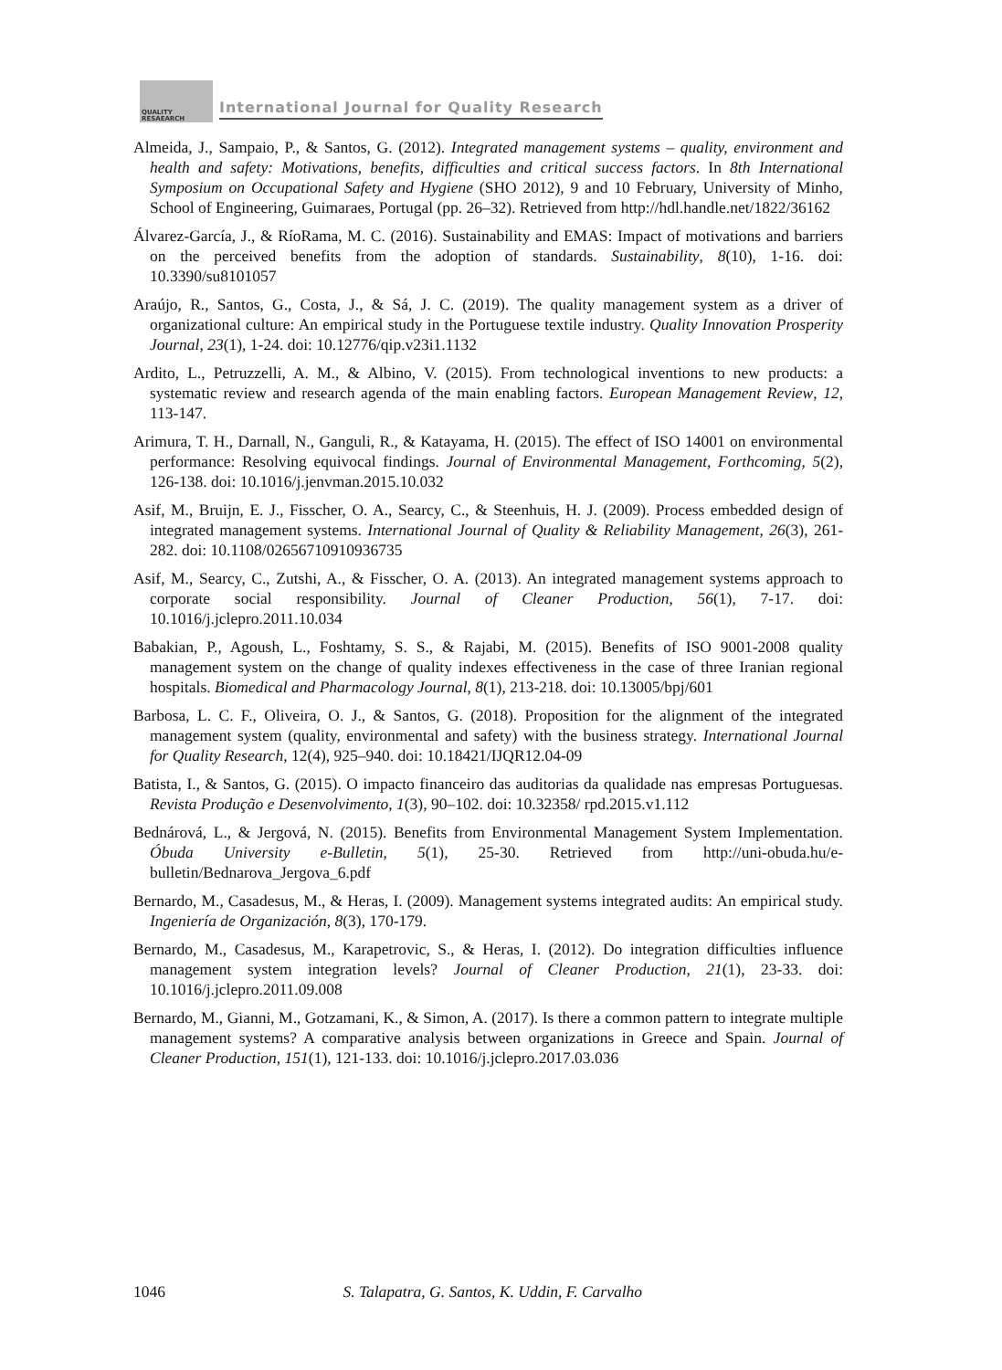QUALITY
RESAEARCH
International Journal for Quality Research
Almeida, J., Sampaio, P., & Santos, G. (2012). Integrated management systems – quality, environment and health and safety: Motivations, benefits, difficulties and critical success factors. In 8th International Symposium on Occupational Safety and Hygiene (SHO 2012), 9 and 10 February, University of Minho, School of Engineering, Guimaraes, Portugal (pp. 26–32). Retrieved from http://hdl.handle.net/1822/36162
Álvarez-García, J., & RíoRama, M. C. (2016). Sustainability and EMAS: Impact of motivations and barriers on the perceived benefits from the adoption of standards. Sustainability, 8(10), 1-16. doi: 10.3390/su8101057
Araújo, R., Santos, G., Costa, J., & Sá, J. C. (2019). The quality management system as a driver of organizational culture: An empirical study in the Portuguese textile industry. Quality Innovation Prosperity Journal, 23(1), 1-24. doi: 10.12776/qip.v23i1.1132
Ardito, L., Petruzzelli, A. M., & Albino, V. (2015). From technological inventions to new products: a systematic review and research agenda of the main enabling factors. European Management Review, 12, 113-147.
Arimura, T. H., Darnall, N., Ganguli, R., & Katayama, H. (2015). The effect of ISO 14001 on environmental performance: Resolving equivocal findings. Journal of Environmental Management, Forthcoming, 5(2), 126-138. doi: 10.1016/j.jenvman.2015.10.032
Asif, M., Bruijn, E. J., Fisscher, O. A., Searcy, C., & Steenhuis, H. J. (2009). Process embedded design of integrated management systems. International Journal of Quality & Reliability Management, 26(3), 261-282. doi: 10.1108/02656710910936735
Asif, M., Searcy, C., Zutshi, A., & Fisscher, O. A. (2013). An integrated management systems approach to corporate social responsibility. Journal of Cleaner Production, 56(1), 7-17. doi: 10.1016/j.jclepro.2011.10.034
Babakian, P., Agoush, L., Foshtamy, S. S., & Rajabi, M. (2015). Benefits of ISO 9001-2008 quality management system on the change of quality indexes effectiveness in the case of three Iranian regional hospitals. Biomedical and Pharmacology Journal, 8(1), 213-218. doi: 10.13005/bpj/601
Barbosa, L. C. F., Oliveira, O. J., & Santos, G. (2018). Proposition for the alignment of the integrated management system (quality, environmental and safety) with the business strategy. International Journal for Quality Research, 12(4), 925–940. doi: 10.18421/IJQR12.04-09
Batista, I., & Santos, G. (2015). O impacto financeiro das auditorias da qualidade nas empresas Portuguesas. Revista Produção e Desenvolvimento, 1(3), 90–102. doi: 10.32358/ rpd.2015.v1.112
Bednárová, L., & Jergová, N. (2015). Benefits from Environmental Management System Implementation. Óbuda University e-Bulletin, 5(1), 25-30. Retrieved from http://uni-obuda.hu/e-bulletin/Bednarova_Jergova_6.pdf
Bernardo, M., Casadesus, M., & Heras, I. (2009). Management systems integrated audits: An empirical study. Ingeniería de Organización, 8(3), 170-179.
Bernardo, M., Casadesus, M., Karapetrovic, S., & Heras, I. (2012). Do integration difficulties influence management system integration levels? Journal of Cleaner Production, 21(1), 23-33. doi: 10.1016/j.jclepro.2011.09.008
Bernardo, M., Gianni, M., Gotzamani, K., & Simon, A. (2017). Is there a common pattern to integrate multiple management systems? A comparative analysis between organizations in Greece and Spain. Journal of Cleaner Production, 151(1), 121-133. doi: 10.1016/j.jclepro.2017.03.036
1046 S. Talapatra, G. Santos, K. Uddin, F. Carvalho